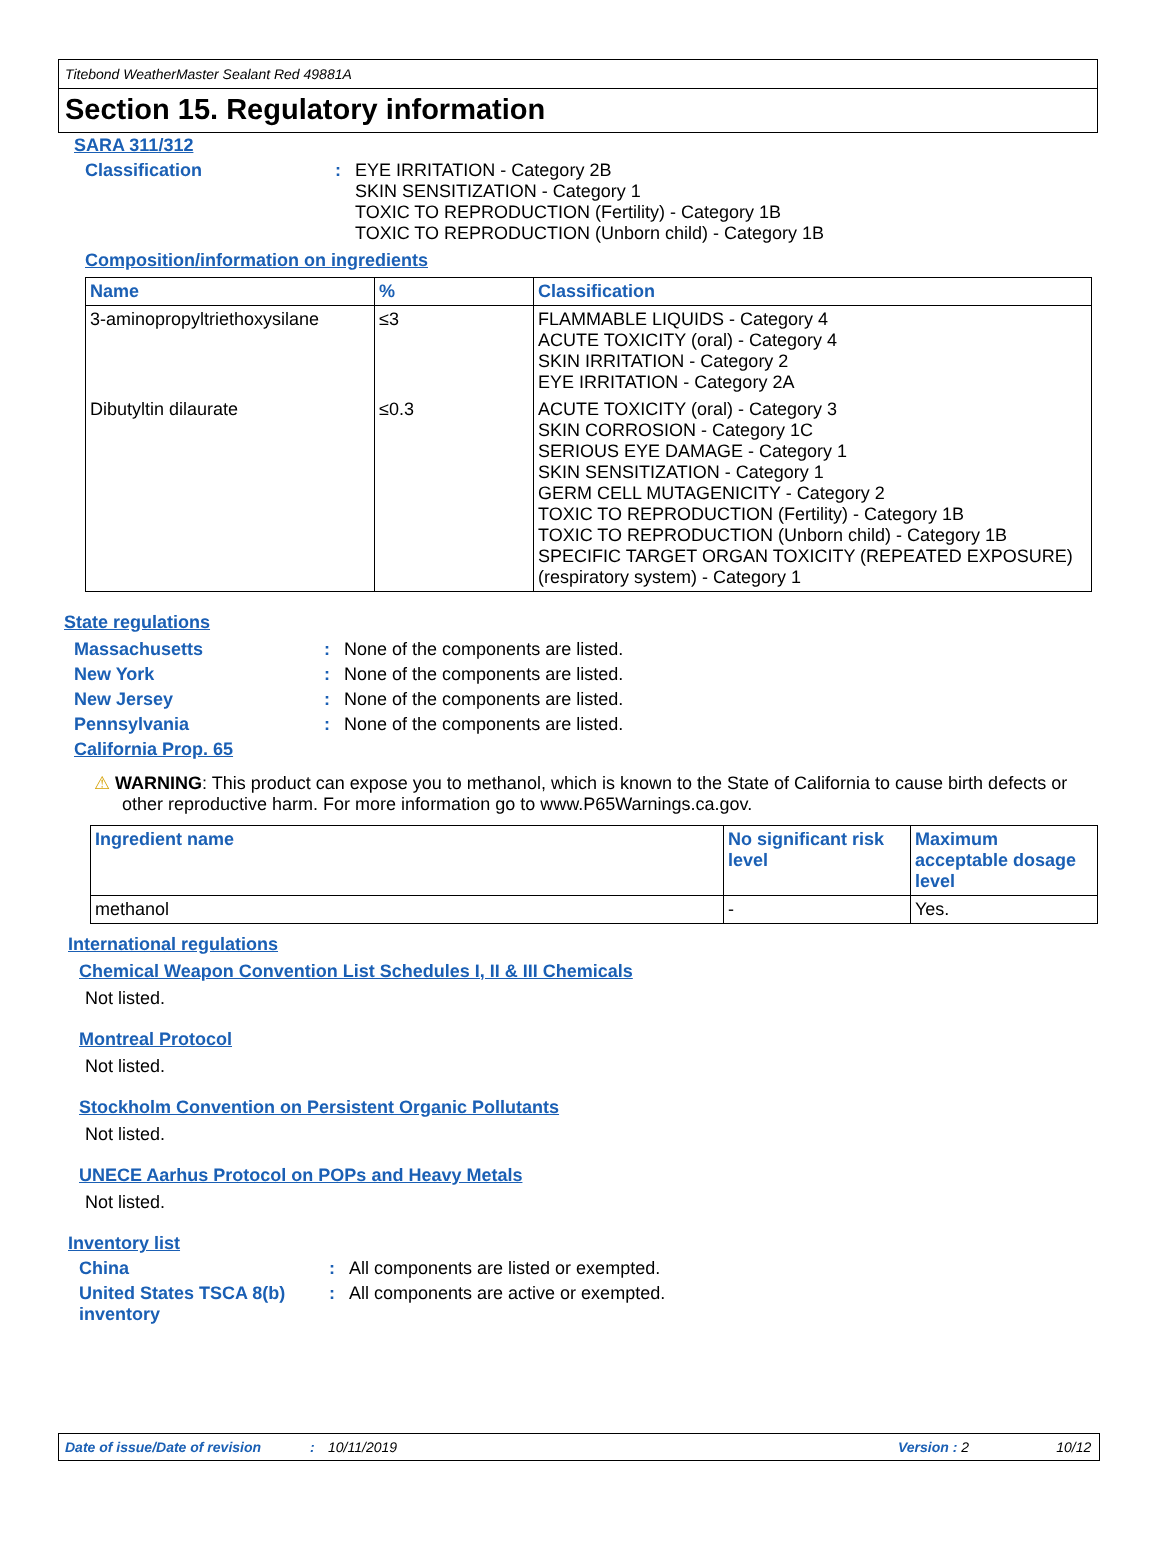Titebond WeatherMaster Sealant Red 49881A
Section 15. Regulatory information
SARA 311/312
Classification : EYE IRRITATION - Category 2B
SKIN SENSITIZATION - Category 1
TOXIC TO REPRODUCTION (Fertility) - Category 1B
TOXIC TO REPRODUCTION (Unborn child) - Category 1B
Composition/information on ingredients
| Name | % | Classification |
| --- | --- | --- |
| 3-aminopropyltriethoxysilane | ≤3 | FLAMMABLE LIQUIDS - Category 4 ACUTE TOXICITY (oral) - Category 4 SKIN IRRITATION - Category 2 EYE IRRITATION - Category 2A |
| Dibutyltin dilaurate | ≤0.3 | ACUTE TOXICITY (oral) - Category 3 SKIN CORROSION - Category 1C SERIOUS EYE DAMAGE - Category 1 SKIN SENSITIZATION - Category 1 GERM CELL MUTAGENICITY - Category 2 TOXIC TO REPRODUCTION (Fertility) - Category 1B TOXIC TO REPRODUCTION (Unborn child) - Category 1B SPECIFIC TARGET ORGAN TOXICITY (REPEATED EXPOSURE) (respiratory system) - Category 1 |
State regulations
Massachusetts : None of the components are listed.
New York : None of the components are listed.
New Jersey : None of the components are listed.
Pennsylvania : None of the components are listed.
California Prop. 65
⚠ WARNING: This product can expose you to methanol, which is known to the State of California to cause birth defects or other reproductive harm. For more information go to www.P65Warnings.ca.gov.
| Ingredient name | No significant risk level | Maximum acceptable dosage level |
| --- | --- | --- |
| methanol | - | Yes. |
International regulations
Chemical Weapon Convention List Schedules I, II & III Chemicals
Not listed.
Montreal Protocol
Not listed.
Stockholm Convention on Persistent Organic Pollutants
Not listed.
UNECE Aarhus Protocol on POPs and Heavy Metals
Not listed.
Inventory list
China : All components are listed or exempted.
United States TSCA 8(b) inventory
: All components are active or exempted.
Date of issue/Date of revision: 10/11/2019 Version : 2 10/12